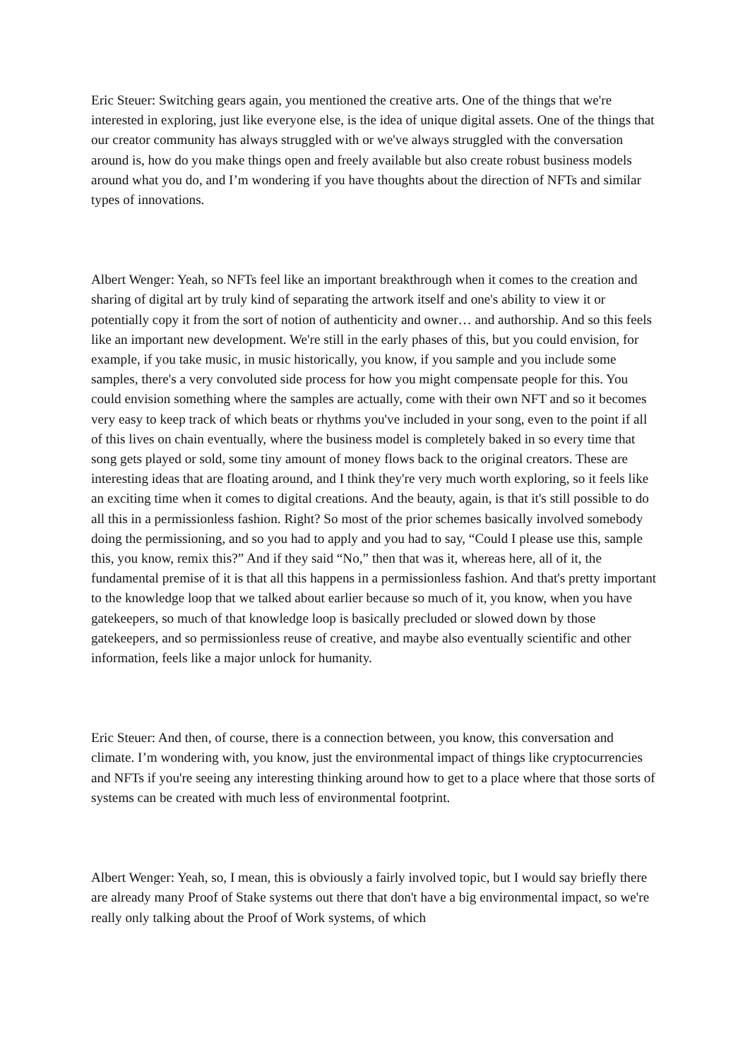Eric Steuer: Switching gears again, you mentioned the creative arts. One of the things that we're interested in exploring, just like everyone else, is the idea of unique digital assets. One of the things that our creator community has always struggled with or we've always struggled with the conversation around is, how do you make things open and freely available but also create robust business models around what you do, and I’m wondering if you have thoughts about the direction of NFTs and similar types of innovations.
Albert Wenger: Yeah, so NFTs feel like an important breakthrough when it comes to the creation and sharing of digital art by truly kind of separating the artwork itself and one's ability to view it or potentially copy it from the sort of notion of authenticity and owner… and authorship. And so this feels like an important new development. We're still in the early phases of this, but you could envision, for example, if you take music, in music historically, you know, if you sample and you include some samples, there's a very convoluted side process for how you might compensate people for this. You could envision something where the samples are actually, come with their own NFT and so it becomes very easy to keep track of which beats or rhythms you've included in your song, even to the point if all of this lives on chain eventually, where the business model is completely baked in so every time that song gets played or sold, some tiny amount of money flows back to the original creators. These are interesting ideas that are floating around, and I think they're very much worth exploring, so it feels like an exciting time when it comes to digital creations. And the beauty, again, is that it's still possible to do all this in a permissionless fashion. Right? So most of the prior schemes basically involved somebody doing the permissioning, and so you had to apply and you had to say, “Could I please use this, sample this, you know, remix this?” And if they said “No,” then that was it, whereas here, all of it, the fundamental premise of it is that all this happens in a permissionless fashion. And that's pretty important to the knowledge loop that we talked about earlier because so much of it, you know, when you have gatekeepers, so much of that knowledge loop is basically precluded or slowed down by those gatekeepers, and so permissionless reuse of creative, and maybe also eventually scientific and other information, feels like a major unlock for humanity.
Eric Steuer: And then, of course, there is a connection between, you know, this conversation and climate. I’m wondering with, you know, just the environmental impact of things like cryptocurrencies and NFTs if you're seeing any interesting thinking around how to get to a place where that those sorts of systems can be created with much less of environmental footprint.
Albert Wenger: Yeah, so, I mean, this is obviously a fairly involved topic, but I would say briefly there are already many Proof of Stake systems out there that don't have a big environmental impact, so we're really only talking about the Proof of Work systems, of which